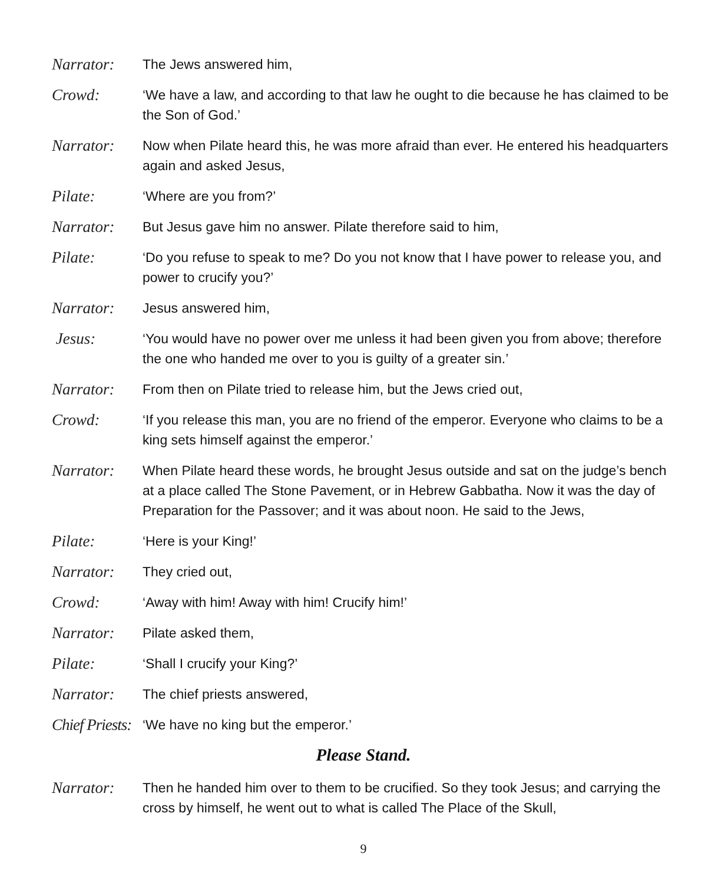Narrator:
The Jews answered him,
Crowd:
‘We have a law, and according to that law he ought to die because he has claimed to be the Son of God.’
Narrator:
Now when Pilate heard this, he was more afraid than ever. He entered his headquarters again and asked Jesus,
Pilate:
‘Where are you from?’
Narrator:
But Jesus gave him no answer. Pilate therefore said to him,
Pilate:
‘Do you refuse to speak to me? Do you not know that I have power to release you, and power to crucify you?’
Narrator:
Jesus answered him,
Jesus:
‘You would have no power over me unless it had been given you from above; therefore the one who handed me over to you is guilty of a greater sin.’
Narrator:
From then on Pilate tried to release him, but the Jews cried out,
Crowd:
‘If you release this man, you are no friend of the emperor. Everyone who claims to be a king sets himself against the emperor.’
Narrator:
When Pilate heard these words, he brought Jesus outside and sat on the judge’s bench at a place called The Stone Pavement, or in Hebrew Gabbatha. Now it was the day of Preparation for the Passover; and it was about noon. He said to the Jews,
Pilate:
‘Here is your King!’
Narrator:
They cried out,
Crowd:
‘Away with him! Away with him! Crucify him!’
Narrator:
Pilate asked them,
Pilate:
‘Shall I crucify your King?’
Narrator:
The chief priests answered,
Chief Priests:
‘We have no king but the emperor.’
Please Stand.
Narrator:
Then he handed him over to them to be crucified. So they took Jesus; and carrying the cross by himself, he went out to what is called The Place of the Skull,
9